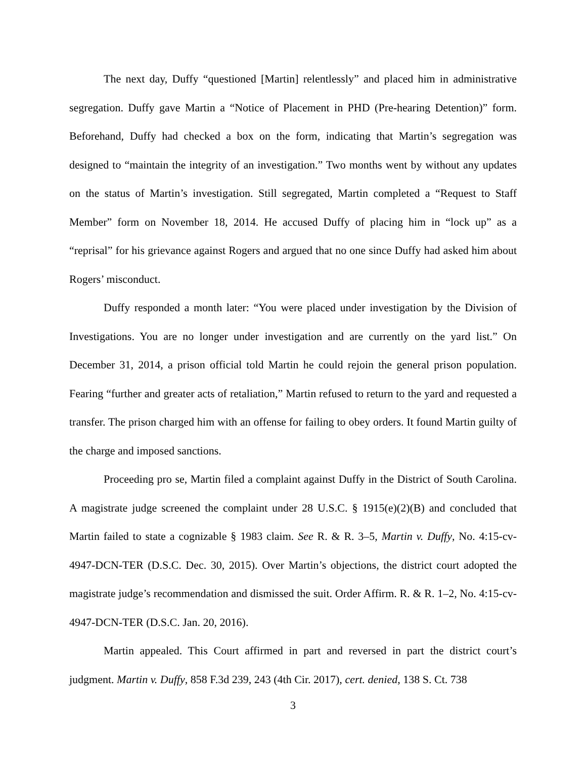The next day, Duffy “questioned [Martin] relentlessly” and placed him in administrative segregation. Duffy gave Martin a “Notice of Placement in PHD (Pre-hearing Detention)” form. Beforehand, Duffy had checked a box on the form, indicating that Martin’s segregation was designed to “maintain the integrity of an investigation.” Two months went by without any updates on the status of Martin’s investigation. Still segregated, Martin completed a “Request to Staff Member” form on November 18, 2014. He accused Duffy of placing him in “lock up” as a “reprisal” for his grievance against Rogers and argued that no one since Duffy had asked him about Rogers’ misconduct.
Duffy responded a month later: “You were placed under investigation by the Division of Investigations. You are no longer under investigation and are currently on the yard list.” On December 31, 2014, a prison official told Martin he could rejoin the general prison population. Fearing “further and greater acts of retaliation,” Martin refused to return to the yard and requested a transfer. The prison charged him with an offense for failing to obey orders. It found Martin guilty of the charge and imposed sanctions.
Proceeding pro se, Martin filed a complaint against Duffy in the District of South Carolina. A magistrate judge screened the complaint under 28 U.S.C. § 1915(e)(2)(B) and concluded that Martin failed to state a cognizable § 1983 claim. See R. & R. 3–5, Martin v. Duffy, No. 4:15-cv-4947-DCN-TER (D.S.C. Dec. 30, 2015). Over Martin’s objections, the district court adopted the magistrate judge’s recommendation and dismissed the suit. Order Affirm. R. & R. 1–2, No. 4:15-cv-4947-DCN-TER (D.S.C. Jan. 20, 2016).
Martin appealed. This Court affirmed in part and reversed in part the district court’s judgment. Martin v. Duffy, 858 F.3d 239, 243 (4th Cir. 2017), cert. denied, 138 S. Ct. 738
3